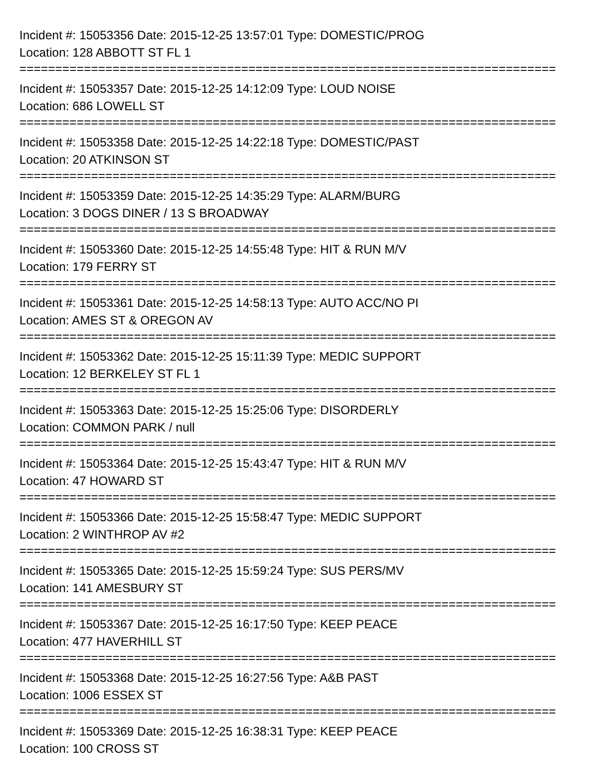Incident #: 15053356 Date: 2015-12-25 13:57:01 Type: DOMESTIC/PROG
Location: 128 ABBOTT ST FL 1
===========================================================================
Incident #: 15053357 Date: 2015-12-25 14:12:09 Type: LOUD NOISE
Location: 686 LOWELL ST
===========================================================================
Incident #: 15053358 Date: 2015-12-25 14:22:18 Type: DOMESTIC/PAST
Location: 20 ATKINSON ST
===========================================================================
Incident #: 15053359 Date: 2015-12-25 14:35:29 Type: ALARM/BURG
Location: 3 DOGS DINER / 13 S BROADWAY
===========================================================================
Incident #: 15053360 Date: 2015-12-25 14:55:48 Type: HIT & RUN M/V
Location: 179 FERRY ST
===========================================================================
Incident #: 15053361 Date: 2015-12-25 14:58:13 Type: AUTO ACC/NO PI
Location: AMES ST & OREGON AV
===========================================================================
Incident #: 15053362 Date: 2015-12-25 15:11:39 Type: MEDIC SUPPORT
Location: 12 BERKELEY ST FL 1
===========================================================================
Incident #: 15053363 Date: 2015-12-25 15:25:06 Type: DISORDERLY
Location: COMMON PARK / null
===========================================================================
Incident #: 15053364 Date: 2015-12-25 15:43:47 Type: HIT & RUN M/V
Location: 47 HOWARD ST
===========================================================================
Incident #: 15053366 Date: 2015-12-25 15:58:47 Type: MEDIC SUPPORT
Location: 2 WINTHROP AV #2
===========================================================================
Incident #: 15053365 Date: 2015-12-25 15:59:24 Type: SUS PERS/MV
Location: 141 AMESBURY ST
===========================================================================
Incident #: 15053367 Date: 2015-12-25 16:17:50 Type: KEEP PEACE
Location: 477 HAVERHILL ST
===========================================================================
Incident #: 15053368 Date: 2015-12-25 16:27:56 Type: A&B PAST
Location: 1006 ESSEX ST
===========================================================================
Incident #: 15053369 Date: 2015-12-25 16:38:31 Type: KEEP PEACE
Location: 100 CROSS ST